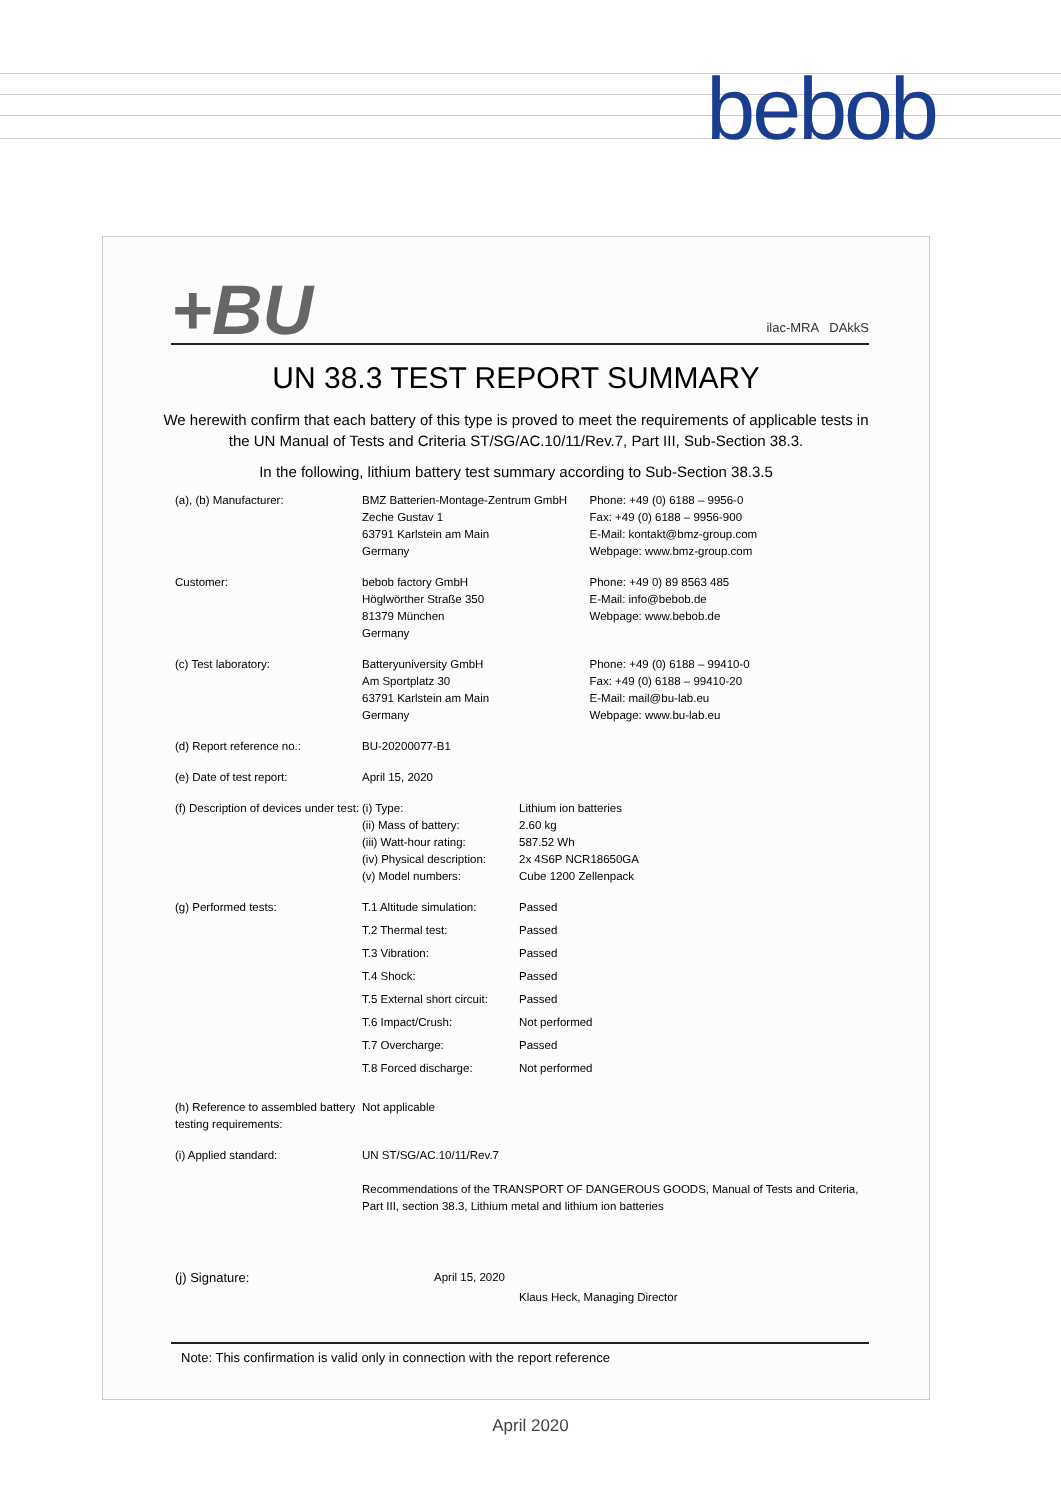bebob
+BU
ilac-MRA DAkkS
UN 38.3 TEST REPORT SUMMARY
We herewith confirm that each battery of this type is proved to meet the requirements of applicable tests in the UN Manual of Tests and Criteria ST/SG/AC.10/11/Rev.7, Part III, Sub-Section 38.3.
In the following, lithium battery test summary according to Sub-Section 38.3.5
| (a), (b) Manufacturer: | BMZ Batterien-Montage-Zentrum GmbH Zeche Gustav 1 63791 Karlstein am Main Germany | | Phone: +49 (0) 6188 – 9956-0 Fax: +49 (0) 6188 – 9956-900 E-Mail: kontakt@bmz-group.com Webpage: www.bmz-group.com |
| Customer: | bebob factory GmbH Höglwörther Straße 350 81379 München Germany | | Phone: +49 0) 89 8563 485 E-Mail: info@bebob.de Webpage: www.bebob.de |
| (c) Test laboratory: | Batteryuniversity GmbH Am Sportplatz 30 63791 Karlstein am Main Germany | | Phone: +49 (0) 6188 – 99410-0 Fax: +49 (0) 6188 – 99410-20 E-Mail: mail@bu-lab.eu Webpage: www.bu-lab.eu |
| (d) Report reference no.: | BU-20200077-B1 | | |
| (e) Date of test report: | April 15, 2020 | | |
| (f) Description of devices under test: | (i) Type: (ii) Mass of battery: (iii) Watt-hour rating: (iv) Physical description: (v) Model numbers: | Lithium ion batteries 2.60 kg 587.52 Wh 2x 4S6P NCR18650GA Cube 1200 Zellenpack | |
| (g) Performed tests: | T.1 Altitude simulation: | Passed | |
| | T.2 Thermal test: | Passed | |
| | T.3 Vibration: | Passed | |
| | T.4 Shock: | Passed | |
| | T.5 External short circuit: | Passed | |
| | T.6 Impact/Crush: | Not performed | |
| | T.7 Overcharge: | Passed | |
| | T.8 Forced discharge: | Not performed | |
| (h) Reference to assembled battery testing requirements: | Not applicable | | |
| (i) Applied standard: | UN ST/SG/AC.10/11/Rev.7 Recommendations of the TRANSPORT OF DANGEROUS GOODS, Manual of Tests and Criteria, Part III, section 38.3, Lithium metal and lithium ion batteries | | |
| (j) Signature: | April 15, 2020 | Klaus Heck, Managing Director | |
Note: This confirmation is valid only in connection with the report reference
April 2020